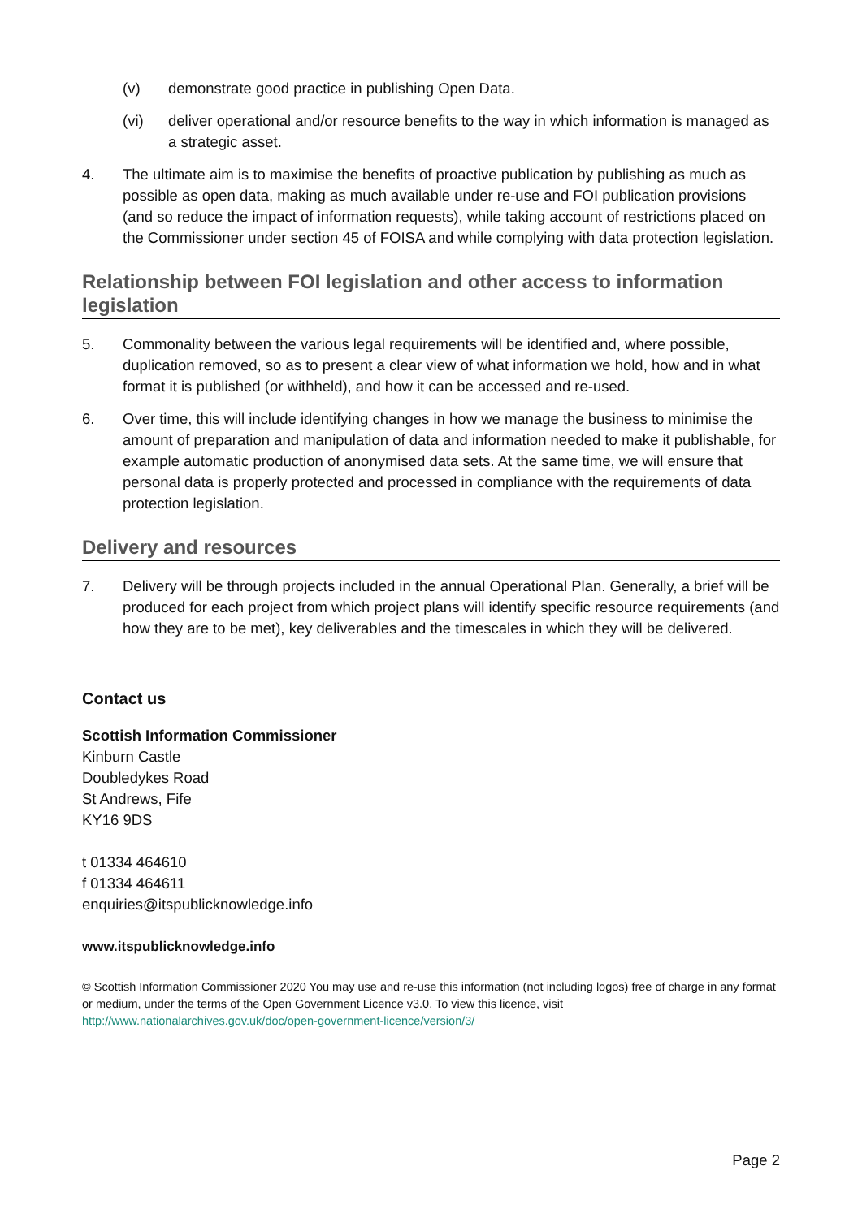(v) demonstrate good practice in publishing Open Data.
(vi) deliver operational and/or resource benefits to the way in which information is managed as a strategic asset.
4. The ultimate aim is to maximise the benefits of proactive publication by publishing as much as possible as open data, making as much available under re-use and FOI publication provisions (and so reduce the impact of information requests), while taking account of restrictions placed on the Commissioner under section 45 of FOISA and while complying with data protection legislation.
Relationship between FOI legislation and other access to information legislation
5. Commonality between the various legal requirements will be identified and, where possible, duplication removed, so as to present a clear view of what information we hold, how and in what format it is published (or withheld), and how it can be accessed and re-used.
6. Over time, this will include identifying changes in how we manage the business to minimise the amount of preparation and manipulation of data and information needed to make it publishable, for example automatic production of anonymised data sets. At the same time, we will ensure that personal data is properly protected and processed in compliance with the requirements of data protection legislation.
Delivery and resources
7. Delivery will be through projects included in the annual Operational Plan. Generally, a brief will be produced for each project from which project plans will identify specific resource requirements (and how they are to be met), key deliverables and the timescales in which they will be delivered.
Contact us
Scottish Information Commissioner
Kinburn Castle
Doubledykes Road
St Andrews, Fife
KY16 9DS
t 01334 464610
f 01334 464611
enquiries@itspublicknowledge.info
www.itspublicknowledge.info
© Scottish Information Commissioner 2020 You may use and re-use this information (not including logos) free of charge in any format or medium, under the terms of the Open Government Licence v3.0. To view this licence, visit http://www.nationalarchives.gov.uk/doc/open-government-licence/version/3/
Page 2